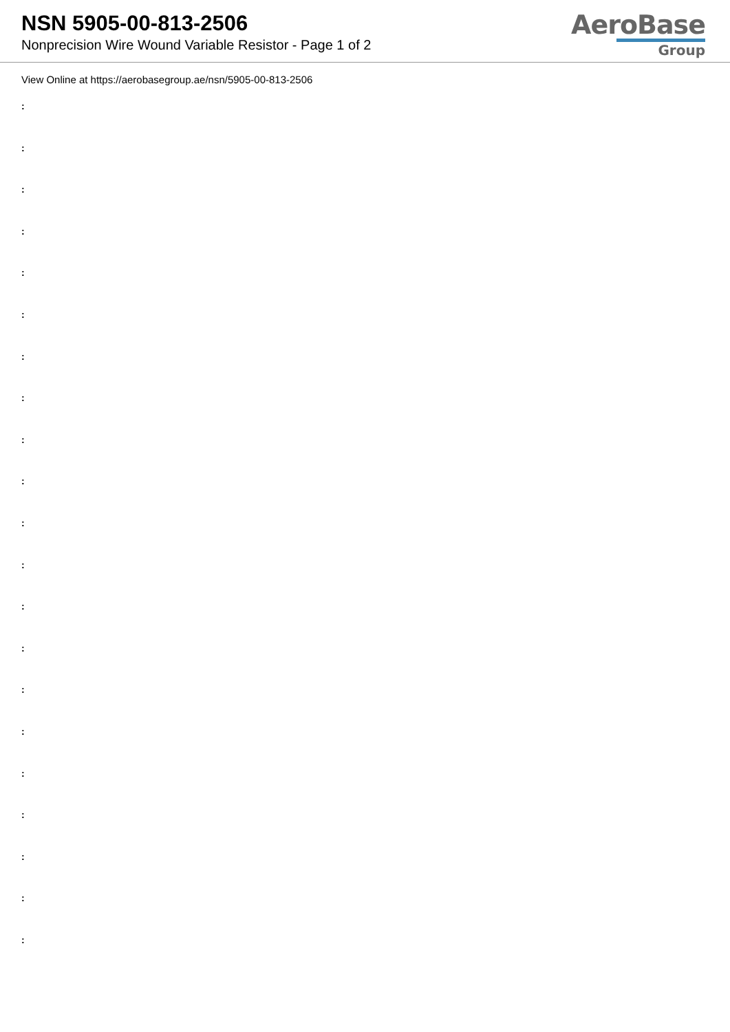NSN 5905-00-813-2506
Nonprecision Wire Wound Variable Resistor - Page 1 of 2
AeroBase
Group
View Online at https://aerobasegroup.ae/nsn/5905-00-813-2506
:
:
:
:
:
:
:
:
:
:
:
:
:
:
:
:
:
:
:
:
: